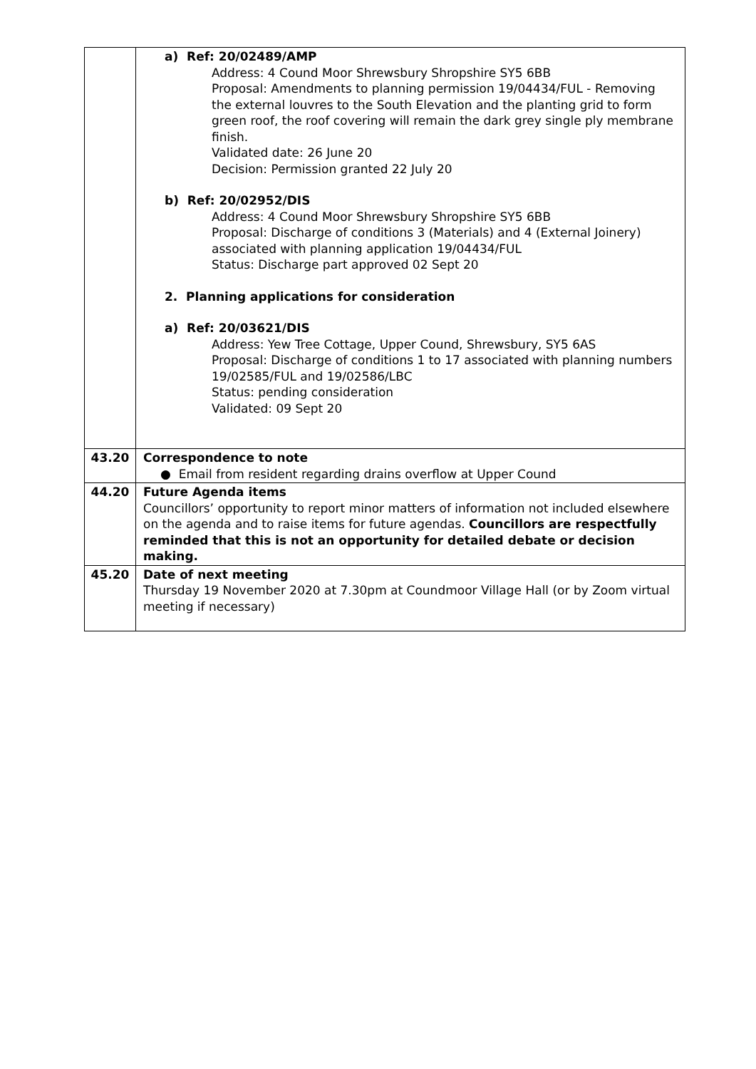| | a) Ref: 20/02489/AMP Address: 4 Cound Moor Shrewsbury Shropshire SY5 6BB Proposal: Amendments to planning permission 19/04434/FUL - Removing the external louvres to the South Elevation and the planting grid to form green roof, the roof covering will remain the dark grey single ply membrane finish. Validated date: 26 June 20 Decision: Permission granted 22 July 20 b) Ref: 20/02952/DIS Address: 4 Cound Moor Shrewsbury Shropshire SY5 6BB Proposal: Discharge of conditions 3 (Materials) and 4 (External Joinery) associated with planning application 19/04434/FUL Status: Discharge part approved 02 Sept 20 2. Planning applications for consideration a) Ref: 20/03621/DIS Address: Yew Tree Cottage, Upper Cound, Shrewsbury, SY5 6AS Proposal: Discharge of conditions 1 to 17 associated with planning numbers 19/02585/FUL and 19/02586/LBC Status: pending consideration Validated: 09 Sept 20 |
| 43.20 | Correspondence to note ● Email from resident regarding drains overflow at Upper Cound |
| 44.20 | Future Agenda items Councillors’ opportunity to report minor matters of information not included elsewhere on the agenda and to raise items for future agendas. Councillors are respectfully reminded that this is not an opportunity for detailed debate or decision making. |
| 45.20 | Date of next meeting Thursday 19 November 2020 at 7.30pm at Coundmoor Village Hall (or by Zoom virtual meeting if necessary) |